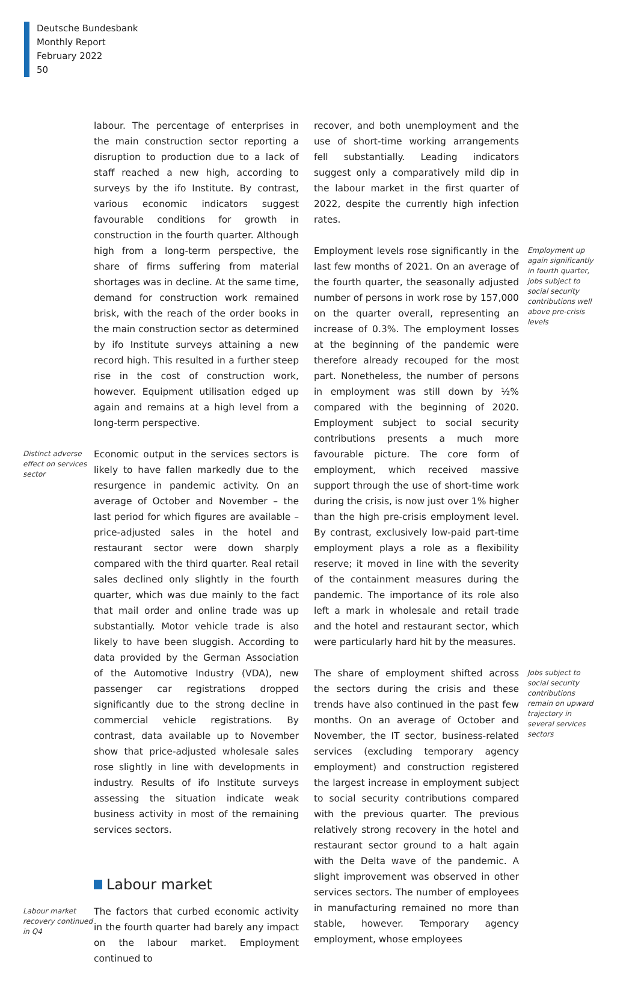Deutsche Bundesbank
Monthly Report
February 2022
50
labour. The percentage of enterprises in the main construction sector reporting a disruption to production due to a lack of staff reached a new high, according to surveys by the ifo Institute. By contrast, various economic indicators suggest favourable conditions for growth in construction in the fourth quarter. Although high from a long-term perspective, the share of firms suffering from material shortages was in decline. At the same time, demand for construction work remained brisk, with the reach of the order books in the main construction sector as determined by ifo Institute surveys attaining a new record high. This resulted in a further steep rise in the cost of construction work, however. Equipment utilisation edged up again and remains at a high level from a long-term perspective.
Distinct adverse effect on services sector
Economic output in the services sectors is likely to have fallen markedly due to the resurgence in pandemic activity. On an average of October and November – the last period for which figures are available – price-adjusted sales in the hotel and restaurant sector were down sharply compared with the third quarter. Real retail sales declined only slightly in the fourth quarter, which was due mainly to the fact that mail order and online trade was up substantially. Motor vehicle trade is also likely to have been sluggish. According to data provided by the German Association of the Automotive Industry (VDA), new passenger car registrations dropped significantly due to the strong decline in commercial vehicle registrations. By contrast, data available up to November show that price-adjusted wholesale sales rose slightly in line with developments in industry. Results of ifo Institute surveys assessing the situation indicate weak business activity in most of the remaining services sectors.
Labour market
Labour market recovery continued in Q4
The factors that curbed economic activity in the fourth quarter had barely any impact on the labour market. Employment continued to
recover, and both unemployment and the use of short-time working arrangements fell substantially. Leading indicators suggest only a comparatively mild dip in the labour market in the first quarter of 2022, despite the currently high infection rates.
Employment levels rose significantly in the last few months of 2021. On an average of the fourth quarter, the seasonally adjusted number of persons in work rose by 157,000 on the quarter overall, representing an increase of 0.3%. The employment losses at the beginning of the pandemic were therefore already recouped for the most part. Nonetheless, the number of persons in employment was still down by ½% compared with the beginning of 2020. Employment subject to social security contributions presents a much more favourable picture. The core form of employment, which received massive support through the use of short-time work during the crisis, is now just over 1% higher than the high pre-crisis employment level. By contrast, exclusively low-paid part-time employment plays a role as a flexibility reserve; it moved in line with the severity of the containment measures during the pandemic. The importance of its role also left a mark in wholesale and retail trade and the hotel and restaurant sector, which were particularly hard hit by the measures.
Employment up again significantly in fourth quarter, jobs subject to social security contributions well above pre-crisis levels
The share of employment shifted across the sectors during the crisis and these trends have also continued in the past few months. On an average of October and November, the IT sector, business-related services (excluding temporary agency employment) and construction registered the largest increase in employment subject to social security contributions compared with the previous quarter. The previous relatively strong recovery in the hotel and restaurant sector ground to a halt again with the Delta wave of the pandemic. A slight improvement was observed in other services sectors. The number of employees in manufacturing remained no more than stable, however. Temporary agency employment, whose employees
Jobs subject to social security contributions remain on upward trajectory in several services sectors